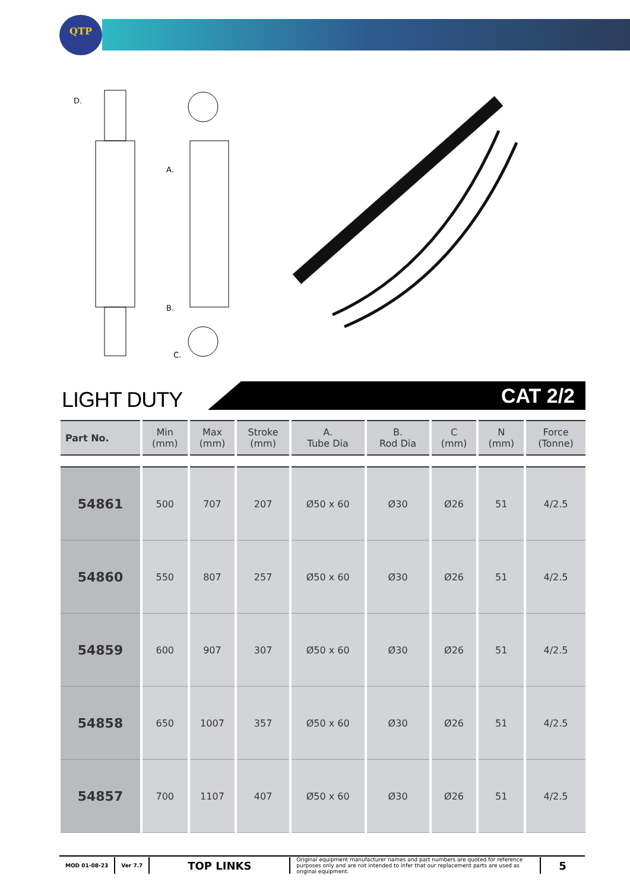QTP
D.
A.
B.
C.
LIGHT DUTY CAT 2/2
| Part No. | Min (mm) | Max (mm) | Stroke (mm) | A. Tube Dia | B. Rod Dia | C (mm) | N (mm) | Force (Tonne) |
| --- | --- | --- | --- | --- | --- | --- | --- | --- |
| 54861 | 500 | 707 | 207 | Ø50 x 60 | Ø30 | Ø26 | 51 | 4/2.5 |
| 54860 | 550 | 807 | 257 | Ø50 x 60 | Ø30 | Ø26 | 51 | 4/2.5 |
| 54859 | 600 | 907 | 307 | Ø50 x 60 | Ø30 | Ø26 | 51 | 4/2.5 |
| 54858 | 650 | 1007 | 357 | Ø50 x 60 | Ø30 | Ø26 | 51 | 4/2.5 |
| 54857 | 700 | 1107 | 407 | Ø50 x 60 | Ø30 | Ø26 | 51 | 4/2.5 |
MOD 01-08-23 Ver 7.7
TOP LINKS
Original equipment manufacturer names and part numbers are quoted for reference purposes only and are not intended to infer that our replacement parts are used as original equipment.
5